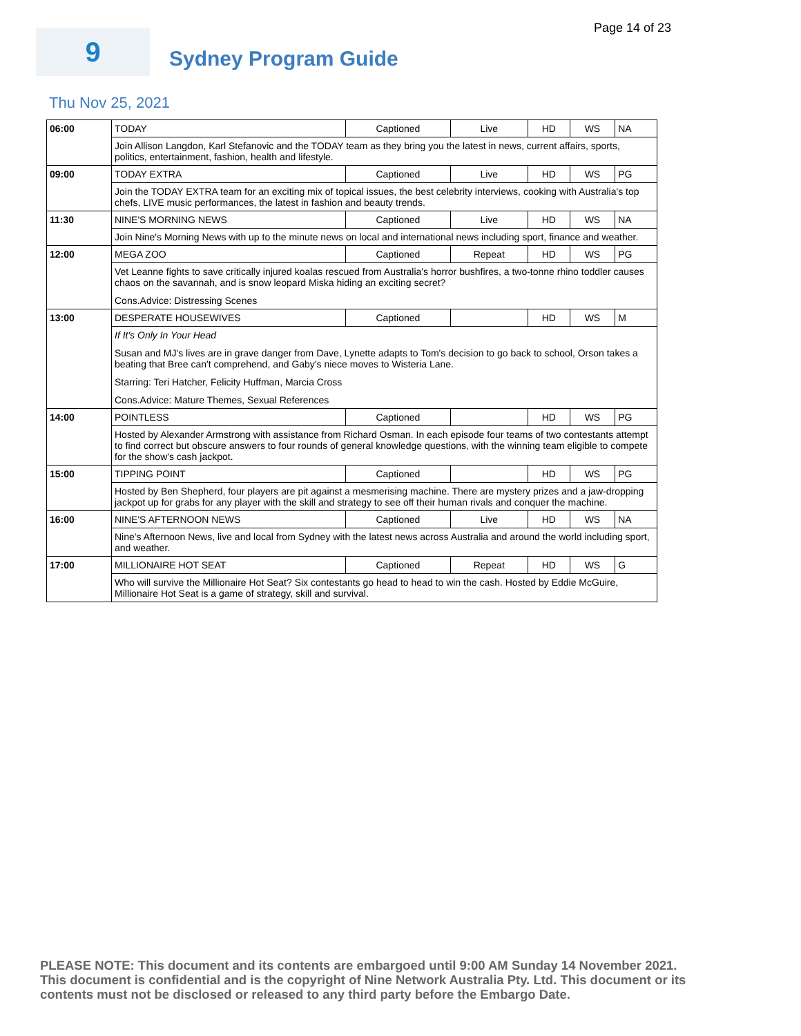Page 14 of 23
9
Sydney Program Guide
Thu Nov 25, 2021
| 06:00 | TODAY | Captioned | Live | HD | WS | NA |
| | Join Allison Langdon, Karl Stefanovic and the TODAY team as they bring you the latest in news, current affairs, sports, politics, entertainment, fashion, health and lifestyle. | | | | | |
| 09:00 | TODAY EXTRA | Captioned | Live | HD | WS | PG |
| | Join the TODAY EXTRA team for an exciting mix of topical issues, the best celebrity interviews, cooking with Australia's top chefs, LIVE music performances, the latest in fashion and beauty trends. | | | | | |
| 11:30 | NINE'S MORNING NEWS | Captioned | Live | HD | WS | NA |
| | Join Nine's Morning News with up to the minute news on local and international news including sport, finance and weather. | | | | | |
| 12:00 | MEGA ZOO | Captioned | Repeat | HD | WS | PG |
| | Vet Leanne fights to save critically injured koalas rescued from Australia's horror bushfires, a two-tonne rhino toddler causes chaos on the savannah, and is snow leopard Miska hiding an exciting secret? Cons.Advice: Distressing Scenes | | | | | |
| 13:00 | DESPERATE HOUSEWIVES | Captioned | | HD | WS | M |
| | If It's Only In Your Head Susan and MJ's lives are in grave danger from Dave, Lynette adapts to Tom's decision to go back to school, Orson takes a beating that Bree can't comprehend, and Gaby's niece moves to Wisteria Lane. Starring: Teri Hatcher, Felicity Huffman, Marcia Cross Cons.Advice: Mature Themes, Sexual References | | | | | |
| 14:00 | POINTLESS | Captioned | | HD | WS | PG |
| | Hosted by Alexander Armstrong with assistance from Richard Osman. In each episode four teams of two contestants attempt to find correct but obscure answers to four rounds of general knowledge questions, with the winning team eligible to compete for the show's cash jackpot. | | | | | |
| 15:00 | TIPPING POINT | Captioned | | HD | WS | PG |
| | Hosted by Ben Shepherd, four players are pit against a mesmerising machine. There are mystery prizes and a jaw-dropping jackpot up for grabs for any player with the skill and strategy to see off their human rivals and conquer the machine. | | | | | |
| 16:00 | NINE'S AFTERNOON NEWS | Captioned | Live | HD | WS | NA |
| | Nine's Afternoon News, live and local from Sydney with the latest news across Australia and around the world including sport, and weather. | | | | | |
| 17:00 | MILLIONAIRE HOT SEAT | Captioned | Repeat | HD | WS | G |
| | Who will survive the Millionaire Hot Seat? Six contestants go head to head to win the cash. Hosted by Eddie McGuire, Millionaire Hot Seat is a game of strategy, skill and survival. | | | | | |
PLEASE NOTE: This document and its contents are embargoed until 9:00 AM Sunday 14 November 2021. This document is confidential and is the copyright of Nine Network Australia Pty. Ltd. This document or its contents must not be disclosed or released to any third party before the Embargo Date.